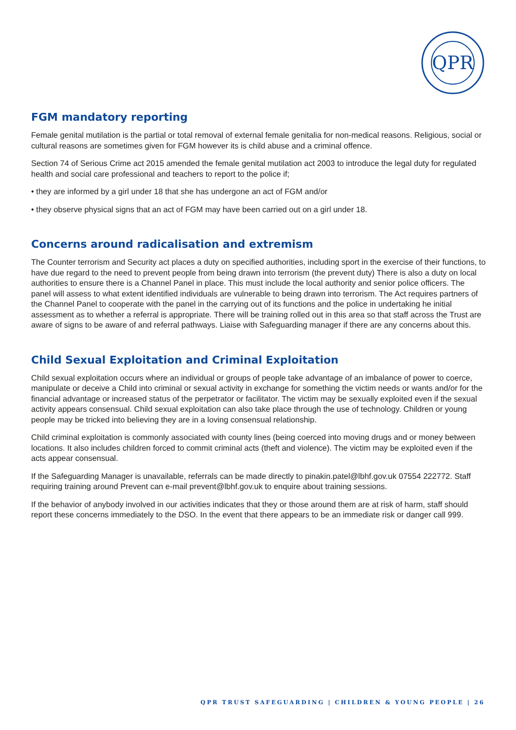QPR
FGM mandatory reporting
Female genital mutilation is the partial or total removal of external female genitalia for non-medical reasons. Religious, social or cultural reasons are sometimes given for FGM however its is child abuse and a criminal offence.
Section 74 of Serious Crime act 2015 amended the female genital mutilation act 2003 to introduce the legal duty for regulated health and social care professional and teachers to report to the police if;
• they are informed by a girl under 18 that she has undergone an act of FGM and/or
• they observe physical signs that an act of FGM may have been carried out on a girl under 18.
Concerns around radicalisation and extremism
The Counter terrorism and Security act places a duty on specified authorities, including sport in the exercise of their functions, to have due regard to the need to prevent people from being drawn into terrorism (the prevent duty) There is also a duty on local authorities to ensure there is a Channel Panel in place. This must include the local authority and senior police officers. The panel will assess to what extent identified individuals are vulnerable to being drawn into terrorism. The Act requires partners of the Channel Panel to cooperate with the panel in the carrying out of its functions and the police in undertaking he initial assessment as to whether a referral is appropriate. There will be training rolled out in this area so that staff across the Trust are aware of signs to be aware of and referral pathways. Liaise with Safeguarding manager if there are any concerns about this.
Child Sexual Exploitation and Criminal Exploitation
Child sexual exploitation occurs where an individual or groups of people take advantage of an imbalance of power to coerce, manipulate or deceive a Child into criminal or sexual activity in exchange for something the victim needs or wants and/or for the financial advantage or increased status of the perpetrator or facilitator. The victim may be sexually exploited even if the sexual activity appears consensual. Child sexual exploitation can also take place through the use of technology. Children or young people may be tricked into believing they are in a loving consensual relationship.
Child criminal exploitation is commonly associated with county lines (being coerced into moving drugs and or money between locations. It also includes children forced to commit criminal acts (theft and violence). The victim may be exploited even if the acts appear consensual.
If the Safeguarding Manager is unavailable, referrals can be made directly to pinakin.patel@lbhf.gov.uk 07554 222772. Staff requiring training around Prevent can e-mail prevent@lbhf.gov.uk to enquire about training sessions.
If the behavior of anybody involved in our activities indicates that they or those around them are at risk of harm, staff should report these concerns immediately to the DSO. In the event that there appears to be an immediate risk or danger call 999.
QPR TRUST SAFEGUARDING | CHILDREN & YOUNG PEOPLE | 26